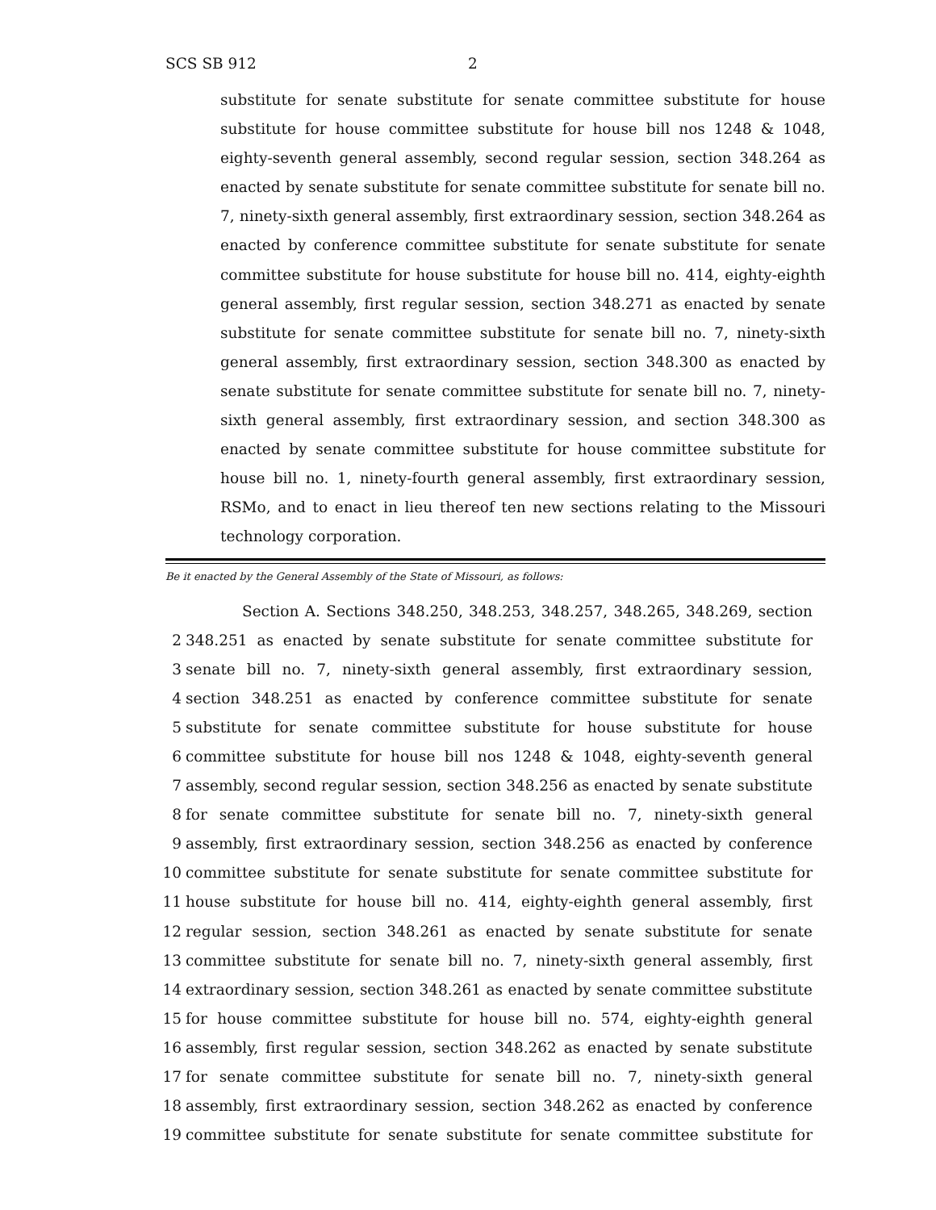SCS SB 912 2
substitute for senate substitute for senate committee substitute for house substitute for house committee substitute for house bill nos 1248 & 1048, eighty-seventh general assembly, second regular session, section 348.264 as enacted by senate substitute for senate committee substitute for senate bill no. 7, ninety-sixth general assembly, first extraordinary session, section 348.264 as enacted by conference committee substitute for senate substitute for senate committee substitute for house substitute for house bill no. 414, eighty-eighth general assembly, first regular session, section 348.271 as enacted by senate substitute for senate committee substitute for senate bill no. 7, ninety-sixth general assembly, first extraordinary session, section 348.300 as enacted by senate substitute for senate committee substitute for senate bill no. 7, ninety-sixth general assembly, first extraordinary session, and section 348.300 as enacted by senate committee substitute for house committee substitute for house bill no. 1, ninety-fourth general assembly, first extraordinary session, RSMo, and to enact in lieu thereof ten new sections relating to the Missouri technology corporation.
Be it enacted by the General Assembly of the State of Missouri, as follows:
Section A. Sections 348.250, 348.253, 348.257, 348.265, 348.269, section
2 348.251 as enacted by senate substitute for senate committee substitute for
3 senate bill no. 7, ninety-sixth general assembly, first extraordinary session,
4 section 348.251 as enacted by conference committee substitute for senate
5 substitute for senate committee substitute for house substitute for house
6 committee substitute for house bill nos 1248 & 1048, eighty-seventh general
7 assembly, second regular session, section 348.256 as enacted by senate substitute
8 for senate committee substitute for senate bill no. 7, ninety-sixth general
9 assembly, first extraordinary session, section 348.256 as enacted by conference
10 committee substitute for senate substitute for senate committee substitute for
11 house substitute for house bill no. 414, eighty-eighth general assembly, first
12 regular session, section 348.261 as enacted by senate substitute for senate
13 committee substitute for senate bill no. 7, ninety-sixth general assembly, first
14 extraordinary session, section 348.261 as enacted by senate committee substitute
15 for house committee substitute for house bill no. 574, eighty-eighth general
16 assembly, first regular session, section 348.262 as enacted by senate substitute
17 for senate committee substitute for senate bill no. 7, ninety-sixth general
18 assembly, first extraordinary session, section 348.262 as enacted by conference
19 committee substitute for senate substitute for senate committee substitute for